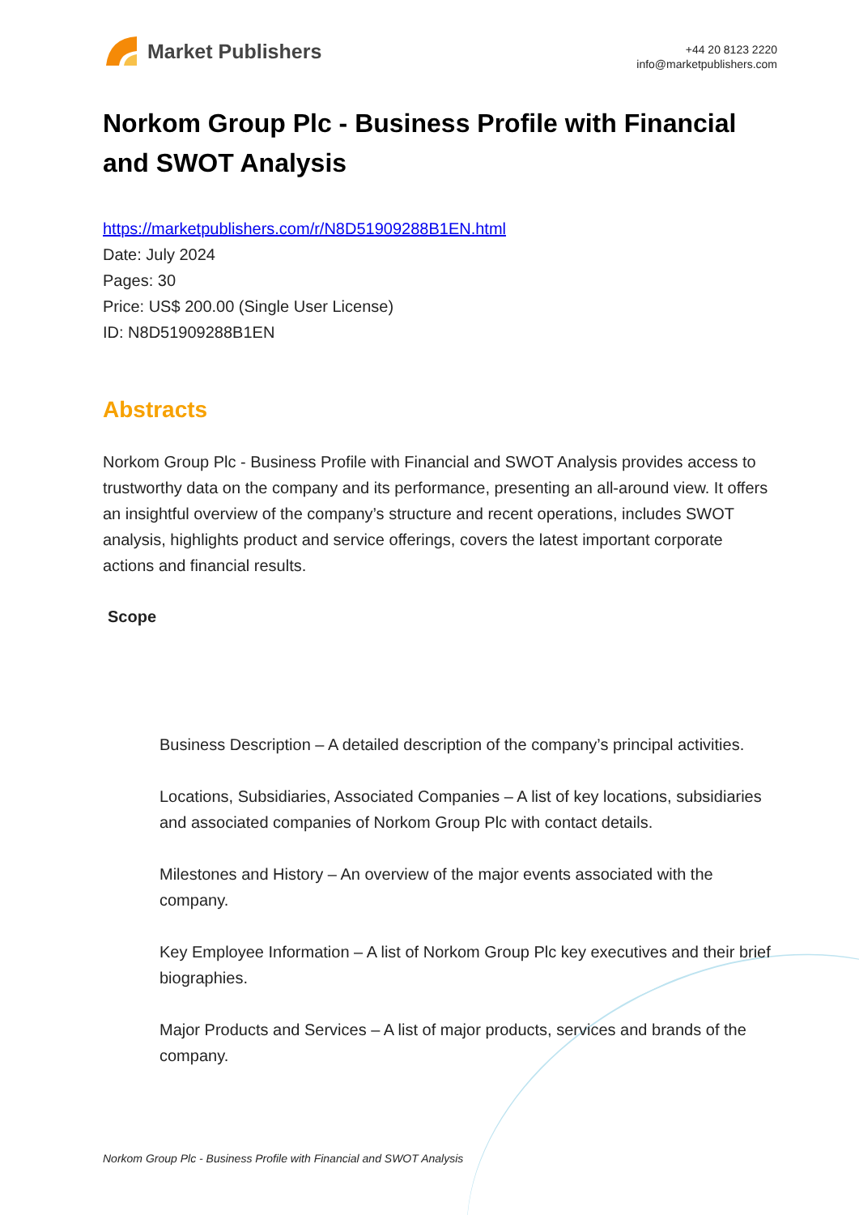Market Publishers
+44 20 8123 2220
info@marketpublishers.com
Norkom Group Plc - Business Profile with Financial and SWOT Analysis
https://marketpublishers.com/r/N8D51909288B1EN.html
Date: July 2024
Pages: 30
Price: US$ 200.00 (Single User License)
ID: N8D51909288B1EN
Abstracts
Norkom Group Plc - Business Profile with Financial and SWOT Analysis provides access to trustworthy data on the company and its performance, presenting an all-around view. It offers an insightful overview of the company’s structure and recent operations, includes SWOT analysis, highlights product and service offerings, covers the latest important corporate actions and financial results.
Scope
Business Description – A detailed description of the company’s principal activities.
Locations, Subsidiaries, Associated Companies – A list of key locations, subsidiaries and associated companies of Norkom Group Plc with contact details.
Milestones and History – An overview of the major events associated with the company.
Key Employee Information – A list of Norkom Group Plc key executives and their brief biographies.
Major Products and Services – A list of major products, services and brands of the company.
Norkom Group Plc - Business Profile with Financial and SWOT Analysis